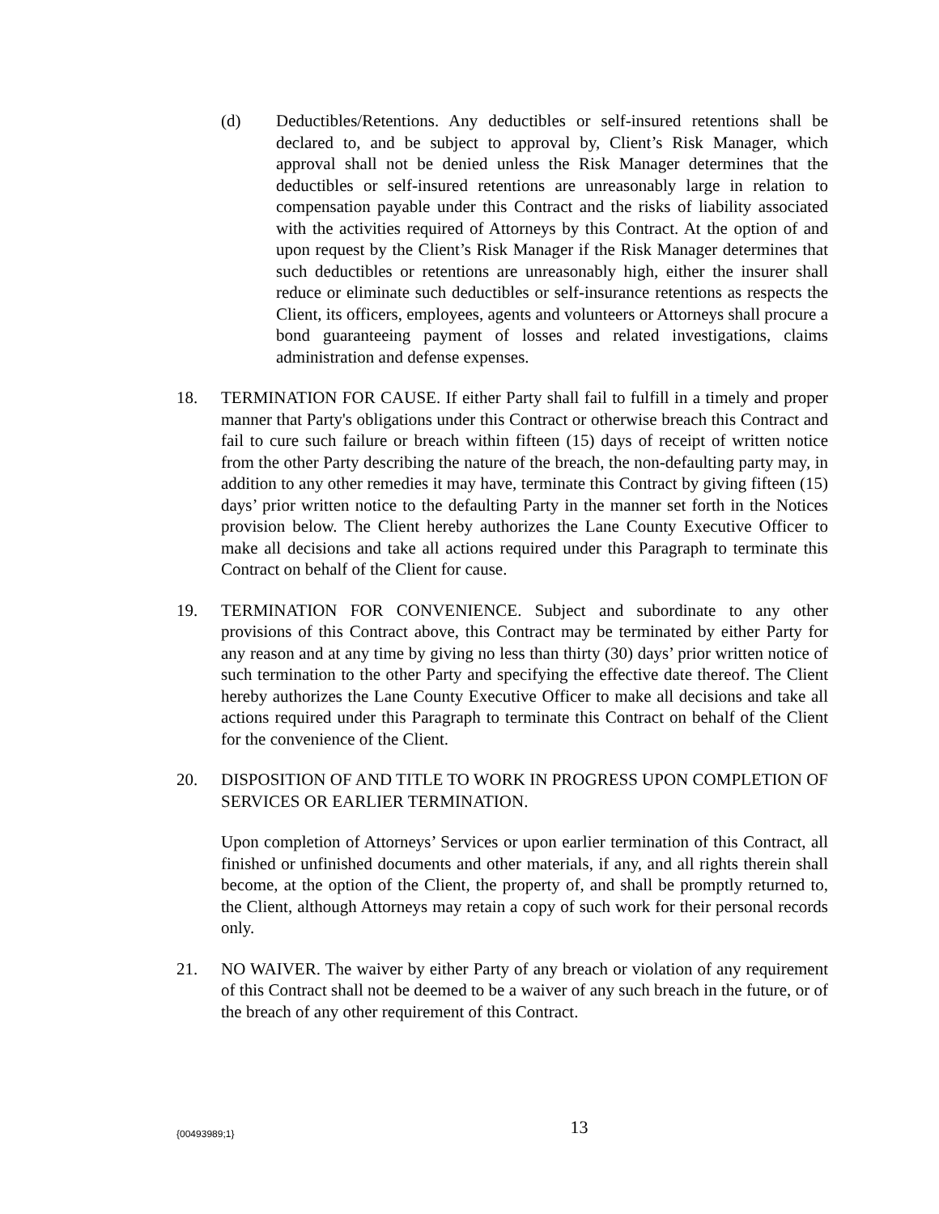(d) Deductibles/Retentions. Any deductibles or self-insured retentions shall be declared to, and be subject to approval by, Client’s Risk Manager, which approval shall not be denied unless the Risk Manager determines that the deductibles or self-insured retentions are unreasonably large in relation to compensation payable under this Contract and the risks of liability associated with the activities required of Attorneys by this Contract. At the option of and upon request by the Client’s Risk Manager if the Risk Manager determines that such deductibles or retentions are unreasonably high, either the insurer shall reduce or eliminate such deductibles or self-insurance retentions as respects the Client, its officers, employees, agents and volunteers or Attorneys shall procure a bond guaranteeing payment of losses and related investigations, claims administration and defense expenses.
18. TERMINATION FOR CAUSE. If either Party shall fail to fulfill in a timely and proper manner that Party's obligations under this Contract or otherwise breach this Contract and fail to cure such failure or breach within fifteen (15) days of receipt of written notice from the other Party describing the nature of the breach, the non-defaulting party may, in addition to any other remedies it may have, terminate this Contract by giving fifteen (15) days’ prior written notice to the defaulting Party in the manner set forth in the Notices provision below. The Client hereby authorizes the Lane County Executive Officer to make all decisions and take all actions required under this Paragraph to terminate this Contract on behalf of the Client for cause.
19. TERMINATION FOR CONVENIENCE. Subject and subordinate to any other provisions of this Contract above, this Contract may be terminated by either Party for any reason and at any time by giving no less than thirty (30) days’ prior written notice of such termination to the other Party and specifying the effective date thereof. The Client hereby authorizes the Lane County Executive Officer to make all decisions and take all actions required under this Paragraph to terminate this Contract on behalf of the Client for the convenience of the Client.
20. DISPOSITION OF AND TITLE TO WORK IN PROGRESS UPON COMPLETION OF SERVICES OR EARLIER TERMINATION.
Upon completion of Attorneys’ Services or upon earlier termination of this Contract, all finished or unfinished documents and other materials, if any, and all rights therein shall become, at the option of the Client, the property of, and shall be promptly returned to, the Client, although Attorneys may retain a copy of such work for their personal records only.
21. NO WAIVER. The waiver by either Party of any breach or violation of any requirement of this Contract shall not be deemed to be a waiver of any such breach in the future, or of the breach of any other requirement of this Contract.
{00493989;1}
13